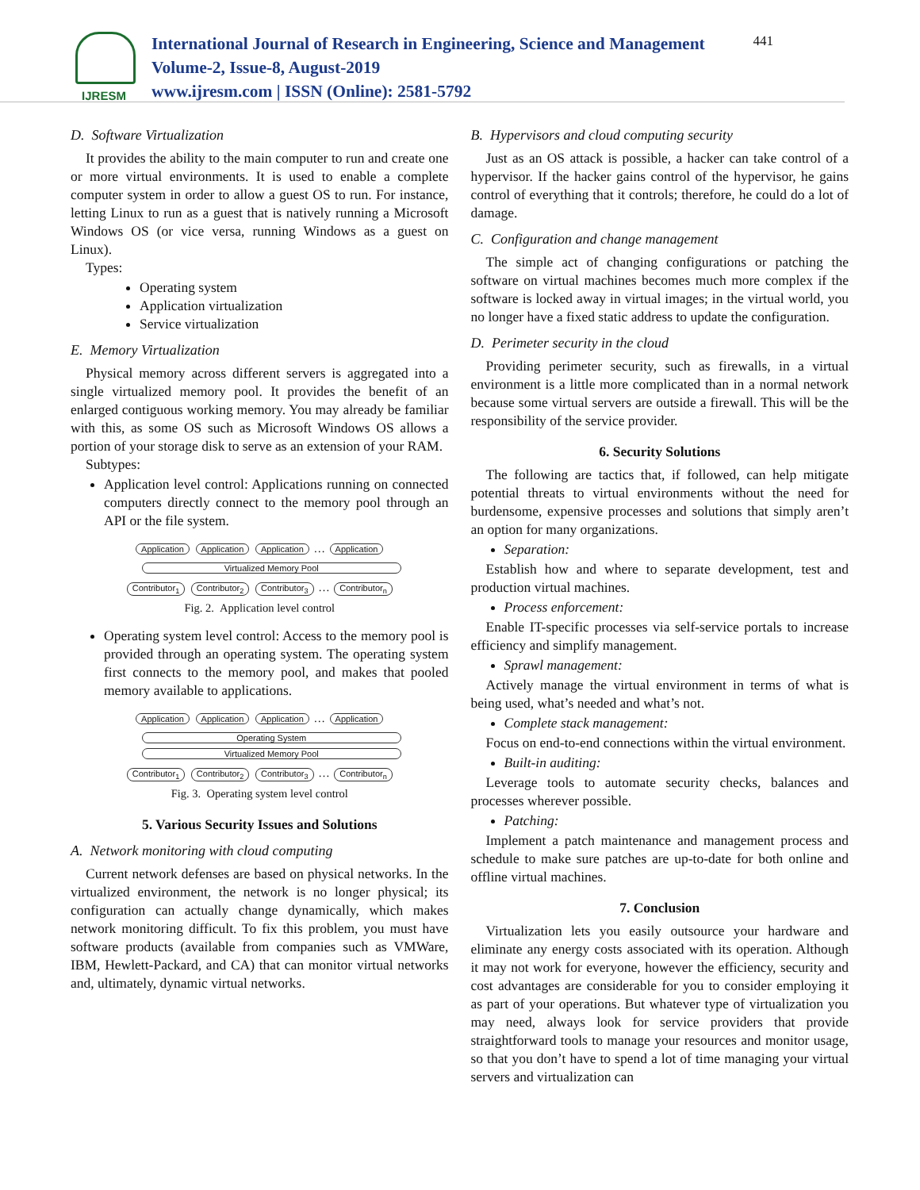IJRESM
International Journal of Research in Engineering, Science and Management
Volume-2, Issue-8, August-2019
www.ijresm.com | ISSN (Online): 2581-5792
441
D. Software Virtualization
It provides the ability to the main computer to run and create one or more virtual environments. It is used to enable a complete computer system in order to allow a guest OS to run. For instance, letting Linux to run as a guest that is natively running a Microsoft Windows OS (or vice versa, running Windows as a guest on Linux).
Types:
Operating system
Application virtualization
Service virtualization
E. Memory Virtualization
Physical memory across different servers is aggregated into a single virtualized memory pool. It provides the benefit of an enlarged contiguous working memory. You may already be familiar with this, as some OS such as Microsoft Windows OS allows a portion of your storage disk to serve as an extension of your RAM.
Subtypes:
Application level control: Applications running on connected computers directly connect to the memory pool through an API or the file system.
Application Application Application … Application
Virtualized Memory Pool
Contributor<sub>1</sub> Contributor<sub>2</sub> Contributor<sub>3</sub> … Contributor<sub>n</sub>
Fig. 2. Application level control
Operating system level control: Access to the memory pool is provided through an operating system. The operating system first connects to the memory pool, and makes that pooled memory available to applications.
Application Application Application … Application
Operating System
Virtualized Memory Pool
Contributor<sub>1</sub> Contributor<sub>2</sub> Contributor<sub>3</sub> … Contributor<sub>n</sub>
Fig. 3. Operating system level control
5. Various Security Issues and Solutions
A. Network monitoring with cloud computing
Current network defenses are based on physical networks. In the virtualized environment, the network is no longer physical; its configuration can actually change dynamically, which makes network monitoring difficult. To fix this problem, you must have software products (available from companies such as VMWare, IBM, Hewlett-Packard, and CA) that can monitor virtual networks and, ultimately, dynamic virtual networks.
B. Hypervisors and cloud computing security
Just as an OS attack is possible, a hacker can take control of a hypervisor. If the hacker gains control of the hypervisor, he gains control of everything that it controls; therefore, he could do a lot of damage.
C. Configuration and change management
The simple act of changing configurations or patching the software on virtual machines becomes much more complex if the software is locked away in virtual images; in the virtual world, you no longer have a fixed static address to update the configuration.
D. Perimeter security in the cloud
Providing perimeter security, such as firewalls, in a virtual environment is a little more complicated than in a normal network because some virtual servers are outside a firewall. This will be the responsibility of the service provider.
6. Security Solutions
The following are tactics that, if followed, can help mitigate potential threats to virtual environments without the need for burdensome, expensive processes and solutions that simply aren’t an option for many organizations.
Separation:
Establish how and where to separate development, test and production virtual machines.
Process enforcement:
Enable IT-specific processes via self-service portals to increase efficiency and simplify management.
Sprawl management:
Actively manage the virtual environment in terms of what is being used, what’s needed and what’s not.
Complete stack management:
Focus on end-to-end connections within the virtual environment.
Built-in auditing:
Leverage tools to automate security checks, balances and processes wherever possible.
Patching:
Implement a patch maintenance and management process and schedule to make sure patches are up-to-date for both online and offline virtual machines.
7. Conclusion
Virtualization lets you easily outsource your hardware and eliminate any energy costs associated with its operation. Although it may not work for everyone, however the efficiency, security and cost advantages are considerable for you to consider employing it as part of your operations. But whatever type of virtualization you may need, always look for service providers that provide straightforward tools to manage your resources and monitor usage, so that you don’t have to spend a lot of time managing your virtual servers and virtualization can